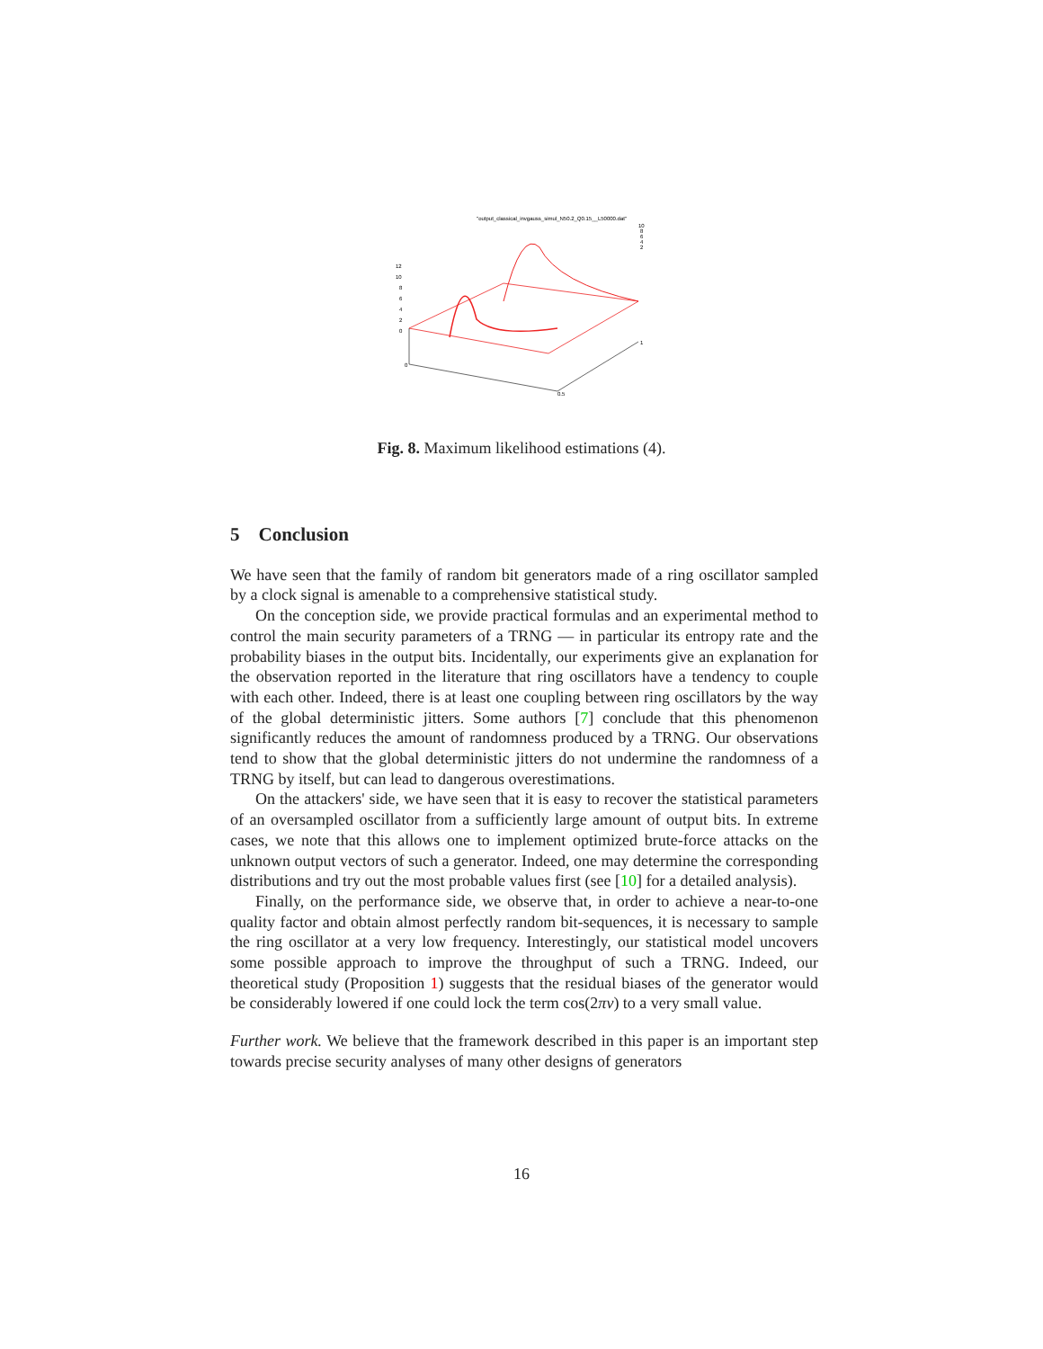"output_classical_invgauss_simul_N50.2_Q0.15__L50000.dat"
10
8
6
4
2
12
10
8
6
4
2
0
0
0.5
1
Fig. 8. Maximum likelihood estimations (4).
5 Conclusion
We have seen that the family of random bit generators made of a ring oscillator sampled by a clock signal is amenable to a comprehensive statistical study.
On the conception side, we provide practical formulas and an experimental method to control the main security parameters of a TRNG — in particular its entropy rate and the probability biases in the output bits. Incidentally, our experiments give an explanation for the observation reported in the literature that ring oscillators have a tendency to couple with each other. Indeed, there is at least one coupling between ring oscillators by the way of the global deterministic jitters. Some authors [7] conclude that this phenomenon significantly reduces the amount of randomness produced by a TRNG. Our observations tend to show that the global deterministic jitters do not undermine the randomness of a TRNG by itself, but can lead to dangerous overestimations.
On the attackers' side, we have seen that it is easy to recover the statistical parameters of an oversampled oscillator from a sufficiently large amount of output bits. In extreme cases, we note that this allows one to implement optimized brute-force attacks on the unknown output vectors of such a generator. Indeed, one may determine the corresponding distributions and try out the most probable values first (see [10] for a detailed analysis).
Finally, on the performance side, we observe that, in order to achieve a near-to-one quality factor and obtain almost perfectly random bit-sequences, it is necessary to sample the ring oscillator at a very low frequency. Interestingly, our statistical model uncovers some possible approach to improve the throughput of such a TRNG. Indeed, our theoretical study (Proposition 1) suggests that the residual biases of the generator would be considerably lowered if one could lock the term cos(2πν) to a very small value.
Further work. We believe that the framework described in this paper is an important step towards precise security analyses of many other designs of generators
16